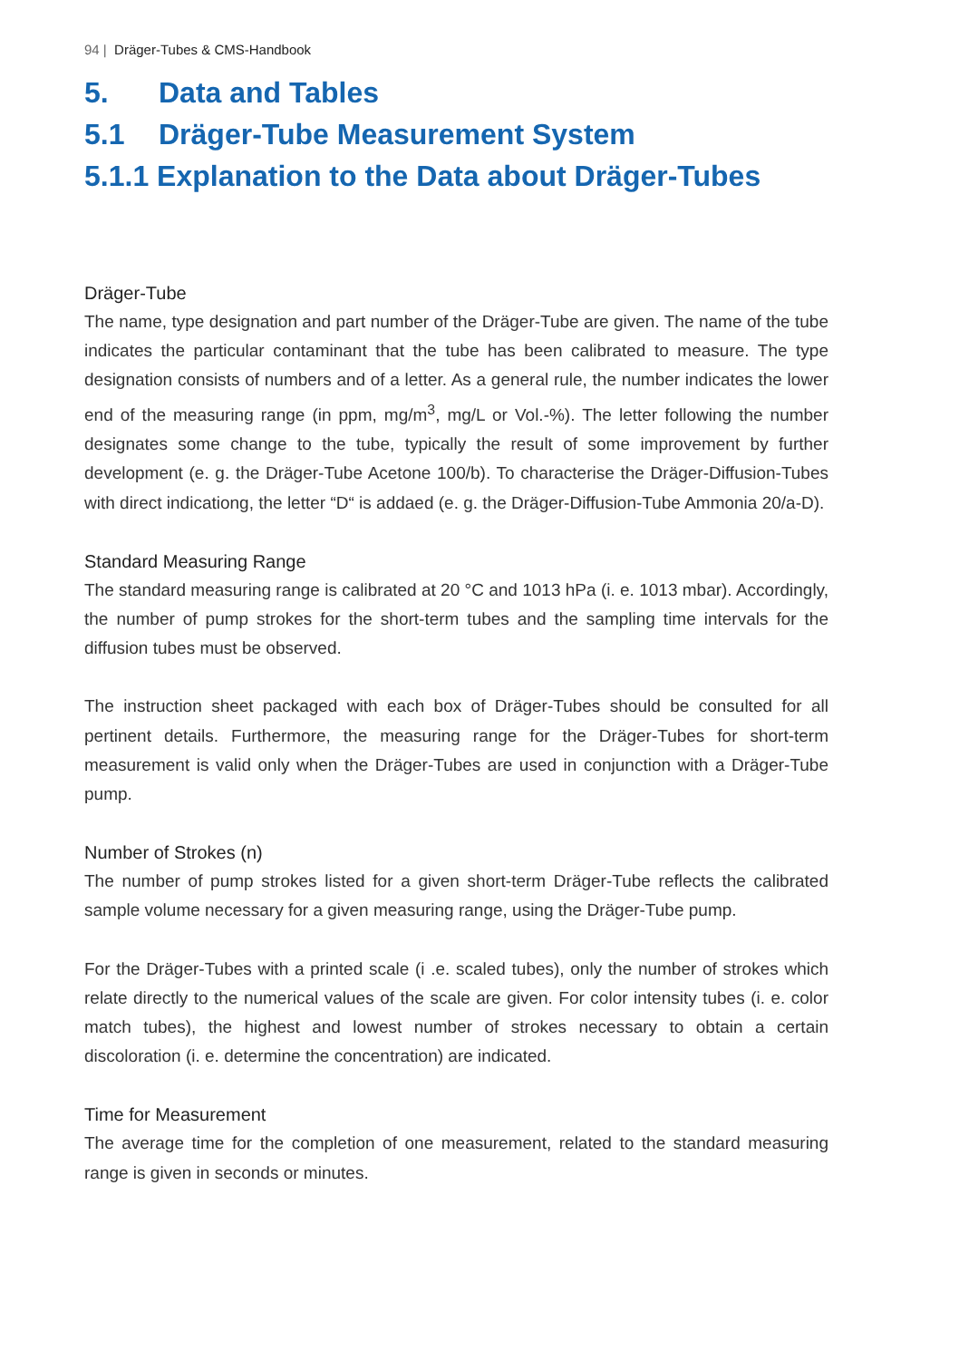94 | Dräger-Tubes & CMS-Handbook
5. Data and Tables
5.1 Dräger-Tube Measurement System
5.1.1 Explanation to the Data about Dräger-Tubes
Dräger-Tube
The name, type designation and part number of the Dräger-Tube are given. The name of the tube indicates the particular contaminant that the tube has been calibrated to measure. The type designation consists of numbers and of a letter. As a general rule, the number indicates the lower end of the measuring range (in ppm, mg/m<sup>3</sup>, mg/L or Vol.-%). The letter following the number designates some change to the tube, typically the result of some improvement by further development (e. g. the Dräger-Tube Acetone 100/b). To characterise the Dräger-Diffusion-Tubes with direct indicationg, the letter “D“ is addaed (e. g. the Dräger-Diffusion-Tube Ammonia 20/a-D).
Standard Measuring Range
The standard measuring range is calibrated at 20 °C and 1013 hPa (i. e. 1013 mbar). Accordingly, the number of pump strokes for the short-term tubes and the sampling time intervals for the diffusion tubes must be observed.
The instruction sheet packaged with each box of Dräger-Tubes should be consulted for all pertinent details. Furthermore, the measuring range for the Dräger-Tubes for short-term measurement is valid only when the Dräger-Tubes are used in conjunction with a Dräger-Tube pump.
Number of Strokes (n)
The number of pump strokes listed for a given short-term Dräger-Tube reflects the calibrated sample volume necessary for a given measuring range, using the Dräger-Tube pump.
For the Dräger-Tubes with a printed scale (i .e. scaled tubes), only the number of strokes which relate directly to the numerical values of the scale are given. For color intensity tubes (i. e. color match tubes), the highest and lowest number of strokes necessary to obtain a certain discoloration (i. e. determine the concentration) are indicated.
Time for Measurement
The average time for the completion of one measurement, related to the standard measuring range is given in seconds or minutes.